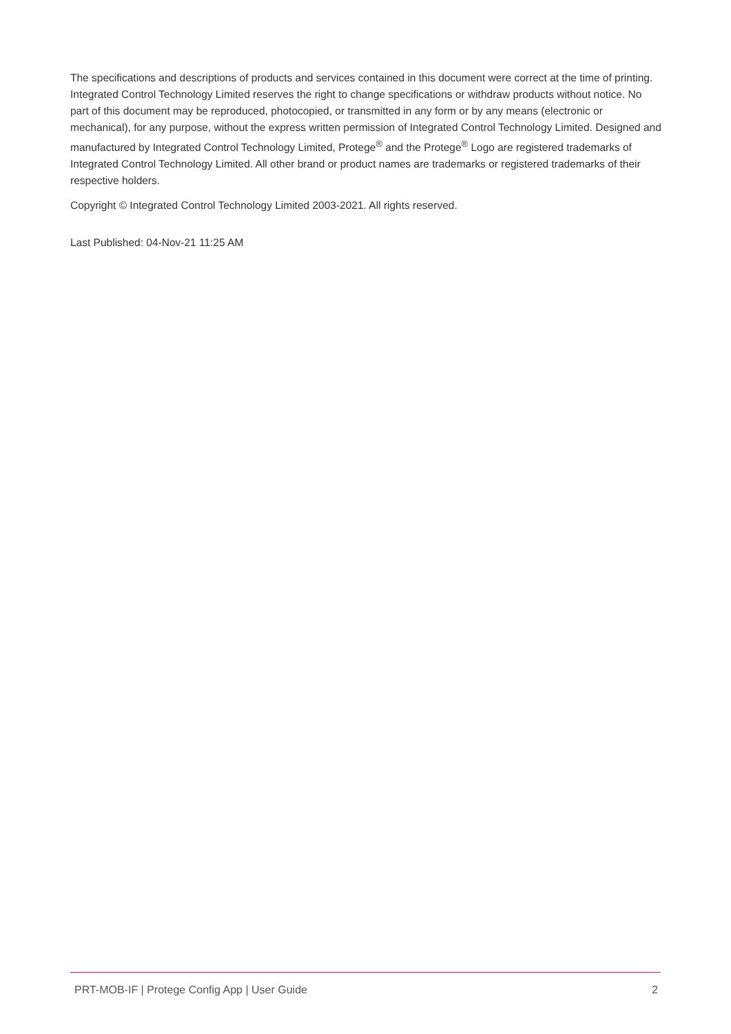The specifications and descriptions of products and services contained in this document were correct at the time of printing. Integrated Control Technology Limited reserves the right to change specifications or withdraw products without notice. No part of this document may be reproduced, photocopied, or transmitted in any form or by any means (electronic or mechanical), for any purpose, without the express written permission of Integrated Control Technology Limited. Designed and manufactured by Integrated Control Technology Limited, Protege<sup>®</sup> and the Protege<sup>®</sup> Logo are registered trademarks of Integrated Control Technology Limited. All other brand or product names are trademarks or registered trademarks of their respective holders.
Copyright © Integrated Control Technology Limited 2003-2021. All rights reserved.
Last Published: 04-Nov-21 11:25 AM
PRT-MOB-IF | Protege Config App | User Guide 2